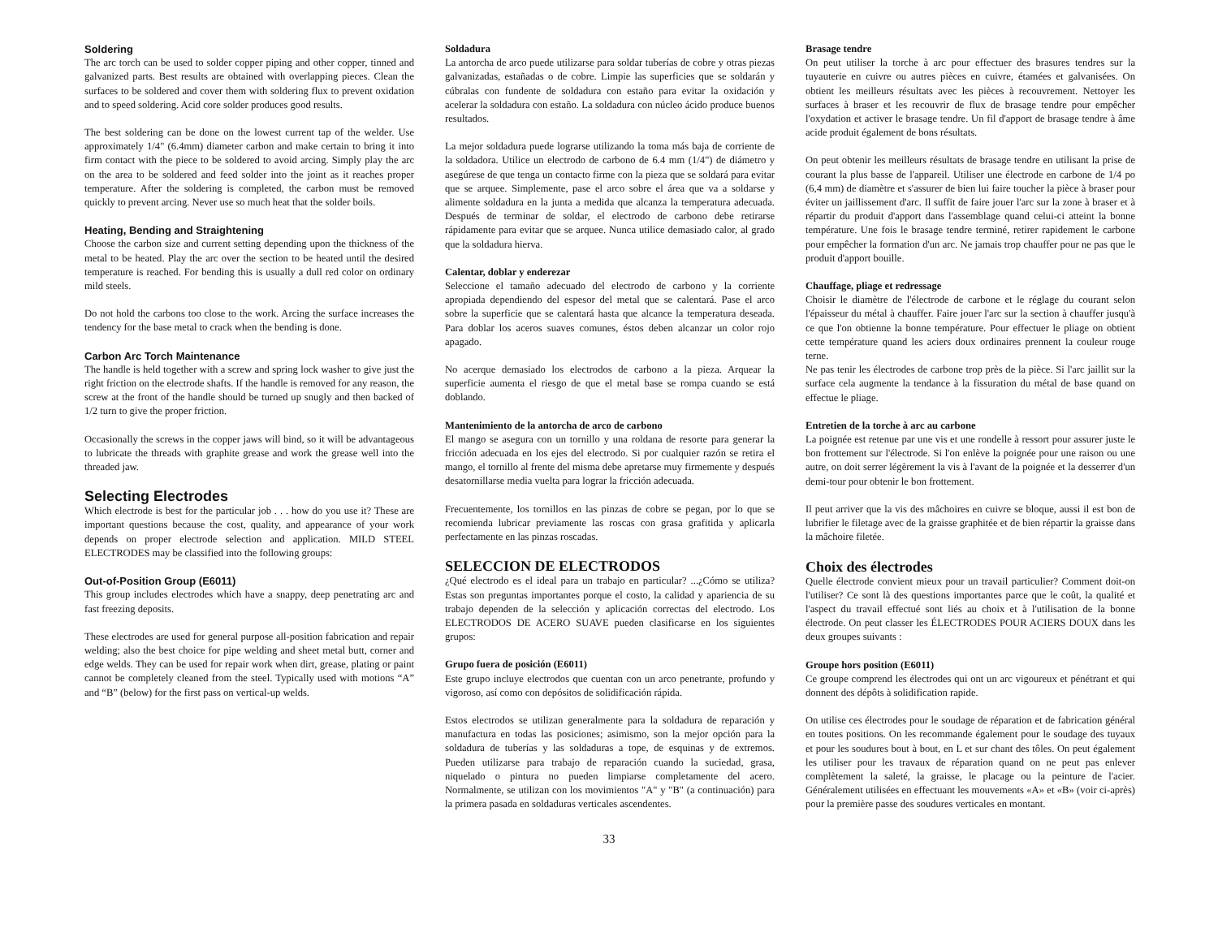Soldering
The arc torch can be used to solder copper piping and other copper, tinned and galvanized parts. Best results are obtained with overlapping pieces. Clean the surfaces to be soldered and cover them with soldering flux to prevent oxidation and to speed soldering. Acid core solder produces good results.
The best soldering can be done on the lowest current tap of the welder. Use approximately 1/4" (6.4mm) diameter carbon and make certain to bring it into firm contact with the piece to be soldered to avoid arcing. Simply play the arc on the area to be soldered and feed solder into the joint as it reaches proper temperature. After the soldering is completed, the carbon must be removed quickly to prevent arcing. Never use so much heat that the solder boils.
Heating, Bending and Straightening
Choose the carbon size and current setting depending upon the thickness of the metal to be heated. Play the arc over the section to be heated until the desired temperature is reached. For bending this is usually a dull red color on ordinary mild steels.
Do not hold the carbons too close to the work. Arcing the surface increases the tendency for the base metal to crack when the bending is done.
Carbon Arc Torch Maintenance
The handle is held together with a screw and spring lock washer to give just the right friction on the electrode shafts. If the handle is removed for any reason, the screw at the front of the handle should be turned up snugly and then backed of 1/2 turn to give the proper friction.
Occasionally the screws in the copper jaws will bind, so it will be advantageous to lubricate the threads with graphite grease and work the grease well into the threaded jaw.
Selecting Electrodes
Which electrode is best for the particular job . . . how do you use it? These are important questions because the cost, quality, and appearance of your work depends on proper electrode selection and application. MILD STEEL ELECTRODES may be classified into the following groups:
Out-of-Position Group (E6011)
This group includes electrodes which have a snappy, deep penetrating arc and fast freezing deposits.
These electrodes are used for general purpose all-position fabrication and repair welding; also the best choice for pipe welding and sheet metal butt, corner and edge welds. They can be used for repair work when dirt, grease, plating or paint cannot be completely cleaned from the steel. Typically used with motions “A” and “B” (below) for the first pass on vertical-up welds.
Soldadura
La antorcha de arco puede utilizarse para soldar tuberías de cobre y otras piezas galvanizadas, estañadas o de cobre. Limpie las superficies que se soldarán y cúbralas con fundente de soldadura con estaño para evitar la oxidación y acelerar la soldadura con estaño. La soldadura con núcleo ácido produce buenos resultados.
La mejor soldadura puede lograrse utilizando la toma más baja de corriente de la soldadora. Utilice un electrodo de carbono de 6.4 mm (1/4") de diámetro y asegúrese de que tenga un contacto firme con la pieza que se soldará para evitar que se arquee. Simplemente, pase el arco sobre el área que va a soldarse y alimente soldadura en la junta a medida que alcanza la temperatura adecuada. Después de terminar de soldar, el electrodo de carbono debe retirarse rápidamente para evitar que se arquee. Nunca utilice demasiado calor, al grado que la soldadura hierva.
Calentar, doblar y enderezar
Seleccione el tamaño adecuado del electrodo de carbono y la corriente apropiada dependiendo del espesor del metal que se calentará. Pase el arco sobre la superficie que se calentará hasta que alcance la temperatura deseada. Para doblar los aceros suaves comunes, éstos deben alcanzar un color rojo apagado.
No acerque demasiado los electrodos de carbono a la pieza. Arquear la superficie aumenta el riesgo de que el metal base se rompa cuando se está doblando.
Mantenimiento de la antorcha de arco de carbono
El mango se asegura con un tornillo y una roldana de resorte para generar la fricción adecuada en los ejes del electrodo. Si por cualquier razón se retira el mango, el tornillo al frente del misma debe apretarse muy firmemente y después desatornillarse media vuelta para lograr la fricción adecuada.
Frecuentemente, los tornillos en las pinzas de cobre se pegan, por lo que se recomienda lubricar previamente las roscas con grasa grafitida y aplicarla perfectamente en las pinzas roscadas.
SELECCION DE ELECTRODOS
¿Qué electrodo es el ideal para un trabajo en particular? ...¿Cómo se utiliza? Estas son preguntas importantes porque el costo, la calidad y apariencia de su trabajo dependen de la selección y aplicación correctas del electrodo. Los ELECTRODOS DE ACERO SUAVE pueden clasificarse en los siguientes grupos:
Grupo fuera de posición (E6011)
Este grupo incluye electrodos que cuentan con un arco penetrante, profundo y vigoroso, así como con depósitos de solidificación rápida.
Estos electrodos se utilizan generalmente para la soldadura de reparación y manufactura en todas las posiciones; asimismo, son la mejor opción para la soldadura de tuberías y las soldaduras a tope, de esquinas y de extremos. Pueden utilizarse para trabajo de reparación cuando la suciedad, grasa, niquelado o pintura no pueden limpiarse completamente del acero. Normalmente, se utilizan con los movimientos "A" y "B" (a continuación) para la primera pasada en soldaduras verticales ascendentes.
Brasage tendre
On peut utiliser la torche à arc pour effectuer des brasures tendres sur la tuyauterie en cuivre ou autres pièces en cuivre, étamées et galvanisées. On obtient les meilleurs résultats avec les pièces à recouvrement. Nettoyer les surfaces à braser et les recouvrir de flux de brasage tendre pour empêcher l'oxydation et activer le brasage tendre. Un fil d'apport de brasage tendre à âme acide produit également de bons résultats.
On peut obtenir les meilleurs résultats de brasage tendre en utilisant la prise de courant la plus basse de l'appareil. Utiliser une électrode en carbone de 1/4 po (6,4 mm) de diamètre et s'assurer de bien lui faire toucher la pièce à braser pour éviter un jaillissement d'arc. Il suffit de faire jouer l'arc sur la zone à braser et à répartir du produit d'apport dans l'assemblage quand celui-ci atteint la bonne température. Une fois le brasage tendre terminé, retirer rapidement le carbone pour empêcher la formation d'un arc. Ne jamais trop chauffer pour ne pas que le produit d'apport bouille.
Chauffage, pliage et redressage
Choisir le diamètre de l'électrode de carbone et le réglage du courant selon l'épaisseur du métal à chauffer. Faire jouer l'arc sur la section à chauffer jusqu'à ce que l'on obtienne la bonne température. Pour effectuer le pliage on obtient cette température quand les aciers doux ordinaires prennent la couleur rouge terne.
Ne pas tenir les électrodes de carbone trop près de la pièce. Si l'arc jaillit sur la surface cela augmente la tendance à la fissuration du métal de base quand on effectue le pliage.
Entretien de la torche à arc au carbone
La poignée est retenue par une vis et une rondelle à ressort pour assurer juste le bon frottement sur l'électrode. Si l'on enlève la poignée pour une raison ou une autre, on doit serrer légèrement la vis à l'avant de la poignée et la desserrer d'un demi-tour pour obtenir le bon frottement.
Il peut arriver que la vis des mâchoires en cuivre se bloque, aussi il est bon de lubrifier le filetage avec de la graisse graphitée et de bien répartir la graisse dans la mâchoire filetée.
Choix des électrodes
Quelle électrode convient mieux pour un travail particulier? Comment doit-on l'utiliser? Ce sont là des questions importantes parce que le coût, la qualité et l'aspect du travail effectué sont liés au choix et à l'utilisation de la bonne électrode. On peut classer les ÉLECTRODES POUR ACIERS DOUX dans les deux groupes suivants :
Groupe hors position (E6011)
Ce groupe comprend les électrodes qui ont un arc vigoureux et pénétrant et qui donnent des dépôts à solidification rapide.
On utilise ces électrodes pour le soudage de réparation et de fabrication général en toutes positions. On les recommande également pour le soudage des tuyaux et pour les soudures bout à bout, en L et sur chant des tôles. On peut également les utiliser pour les travaux de réparation quand on ne peut pas enlever complètement la saleté, la graisse, le placage ou la peinture de l'acier. Généralement utilisées en effectuant les mouvements «A» et «B» (voir ci-après) pour la première passe des soudures verticales en montant.
33